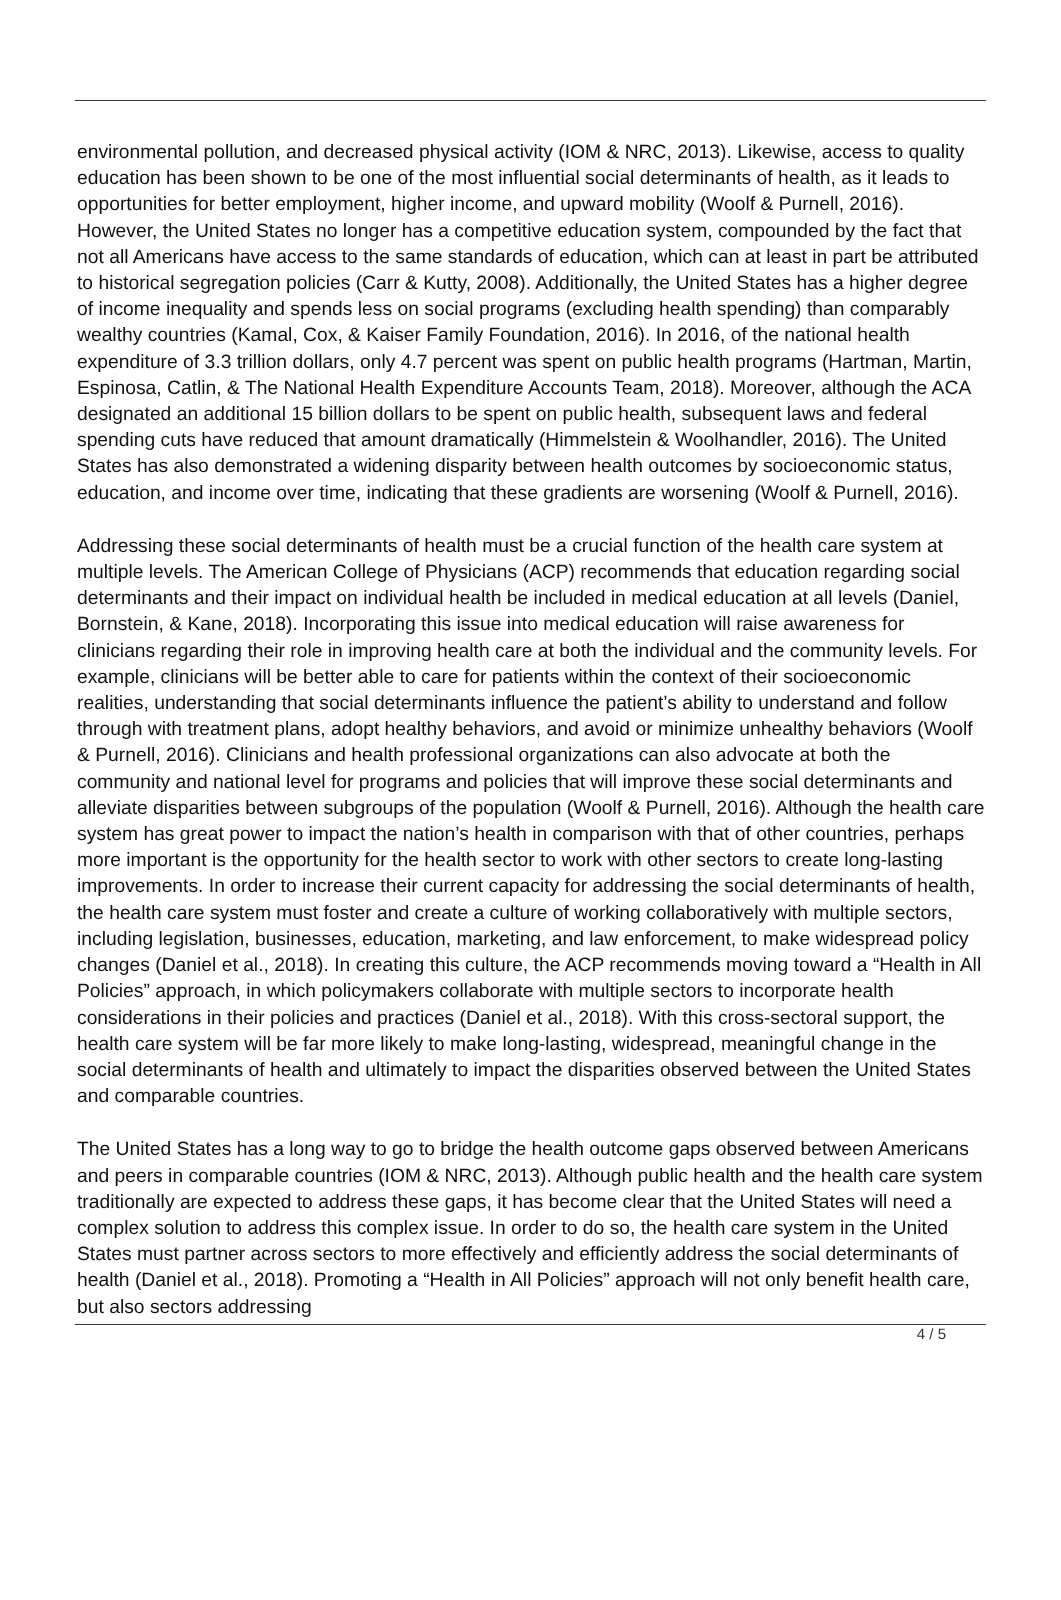environmental pollution, and decreased physical activity (IOM & NRC, 2013). Likewise, access to quality education has been shown to be one of the most influential social determinants of health, as it leads to opportunities for better employment, higher income, and upward mobility (Woolf & Purnell, 2016). However, the United States no longer has a competitive education system, compounded by the fact that not all Americans have access to the same standards of education, which can at least in part be attributed to historical segregation policies (Carr & Kutty, 2008). Additionally, the United States has a higher degree of income inequality and spends less on social programs (excluding health spending) than comparably wealthy countries (Kamal, Cox, & Kaiser Family Foundation, 2016). In 2016, of the national health expenditure of 3.3 trillion dollars, only 4.7 percent was spent on public health programs (Hartman, Martin, Espinosa, Catlin, & The National Health Expenditure Accounts Team, 2018). Moreover, although the ACA designated an additional 15 billion dollars to be spent on public health, subsequent laws and federal spending cuts have reduced that amount dramatically (Himmelstein & Woolhandler, 2016). The United States has also demonstrated a widening disparity between health outcomes by socioeconomic status, education, and income over time, indicating that these gradients are worsening (Woolf & Purnell, 2016).
Addressing these social determinants of health must be a crucial function of the health care system at multiple levels. The American College of Physicians (ACP) recommends that education regarding social determinants and their impact on individual health be included in medical education at all levels (Daniel, Bornstein, & Kane, 2018). Incorporating this issue into medical education will raise awareness for clinicians regarding their role in improving health care at both the individual and the community levels. For example, clinicians will be better able to care for patients within the context of their socioeconomic realities, understanding that social determinants influence the patient’s ability to understand and follow through with treatment plans, adopt healthy behaviors, and avoid or minimize unhealthy behaviors (Woolf & Purnell, 2016). Clinicians and health professional organizations can also advocate at both the community and national level for programs and policies that will improve these social determinants and alleviate disparities between subgroups of the population (Woolf & Purnell, 2016). Although the health care system has great power to impact the nation’s health in comparison with that of other countries, perhaps more important is the opportunity for the health sector to work with other sectors to create long-lasting improvements. In order to increase their current capacity for addressing the social determinants of health, the health care system must foster and create a culture of working collaboratively with multiple sectors, including legislation, businesses, education, marketing, and law enforcement, to make widespread policy changes (Daniel et al., 2018). In creating this culture, the ACP recommends moving toward a “Health in All Policies” approach, in which policymakers collaborate with multiple sectors to incorporate health considerations in their policies and practices (Daniel et al., 2018). With this cross-sectoral support, the health care system will be far more likely to make long-lasting, widespread, meaningful change in the social determinants of health and ultimately to impact the disparities observed between the United States and comparable countries.
The United States has a long way to go to bridge the health outcome gaps observed between Americans and peers in comparable countries (IOM & NRC, 2013). Although public health and the health care system traditionally are expected to address these gaps, it has become clear that the United States will need a complex solution to address this complex issue. In order to do so, the health care system in the United States must partner across sectors to more effectively and efficiently address the social determinants of health (Daniel et al., 2018). Promoting a “Health in All Policies” approach will not only benefit health care, but also sectors addressing
4 / 5